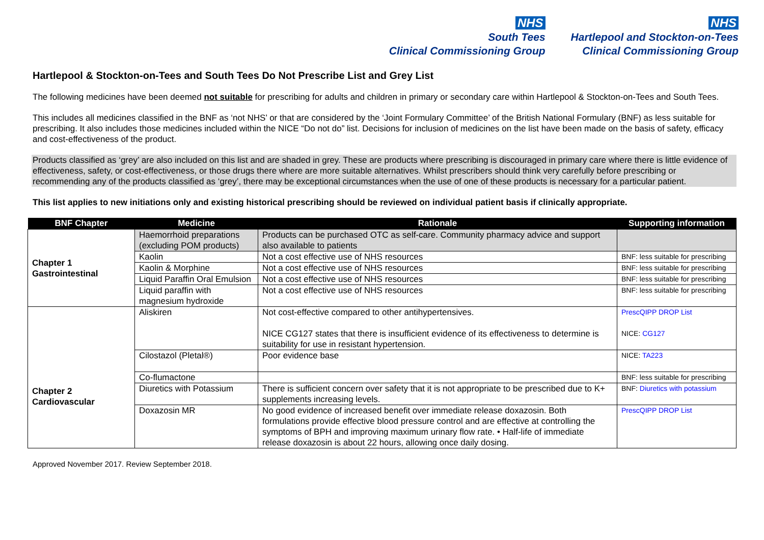NHS
South Tees
Clinical Commissioning Group
NHS
Hartlepool and Stockton-on-Tees
Clinical Commissioning Group
Hartlepool & Stockton-on-Tees and South Tees Do Not Prescribe List and Grey List
The following medicines have been deemed not suitable for prescribing for adults and children in primary or secondary care within Hartlepool & Stockton-on-Tees and South Tees.
This includes all medicines classified in the BNF as ‘not NHS’ or that are considered by the ‘Joint Formulary Committee’ of the British National Formulary (BNF) as less suitable for prescribing. It also includes those medicines included within the NICE “Do not do” list. Decisions for inclusion of medicines on the list have been made on the basis of safety, efficacy and cost-effectiveness of the product.
Products classified as ‘grey’ are also included on this list and are shaded in grey. These are products where prescribing is discouraged in primary care where there is little evidence of effectiveness, safety, or cost-effectiveness, or those drugs there where are more suitable alternatives. Whilst prescribers should think very carefully before prescribing or recommending any of the products classified as ‘grey’, there may be exceptional circumstances when the use of one of these products is necessary for a particular patient.
This list applies to new initiations only and existing historical prescribing should be reviewed on individual patient basis if clinically appropriate.
| BNF Chapter | Medicine | Rationale | Supporting information |
| --- | --- | --- | --- |
| Chapter 1 Gastrointestinal | Haemorrhoid preparations (excluding POM products) | Products can be purchased OTC as self-care. Community pharmacy advice and support also available to patients | |
| | Kaolin | Not a cost effective use of NHS resources | BNF: less suitable for prescribing |
| | Kaolin & Morphine | Not a cost effective use of NHS resources | BNF: less suitable for prescribing |
| | Liquid Paraffin Oral Emulsion | Not a cost effective use of NHS resources | BNF: less suitable for prescribing |
| | Liquid paraffin with magnesium hydroxide | Not a cost effective use of NHS resources | BNF: less suitable for prescribing |
| Chapter 2 Cardiovascular | Aliskiren | Not cost-effective compared to other antihypertensives. NICE CG127 states that there is insufficient evidence of its effectiveness to determine is suitability for use in resistant hypertension. | PrescQIPP DROP List NICE: CG127 |
| | Cilostazol (Pletal®) | Poor evidence base | NICE: TA223 |
| | Co-flumactone | | BNF: less suitable for prescribing |
| | Diuretics with Potassium | There is sufficient concern over safety that it is not appropriate to be prescribed due to K+ supplements increasing levels. | BNF: Diuretics with potassium |
| | Doxazosin MR | No good evidence of increased benefit over immediate release doxazosin. Both formulations provide effective blood pressure control and are effective at controlling the symptoms of BPH and improving maximum urinary flow rate. • Half-life of immediate release doxazosin is about 22 hours, allowing once daily dosing. | PrescQIPP DROP List |
Approved November 2017. Review September 2018.